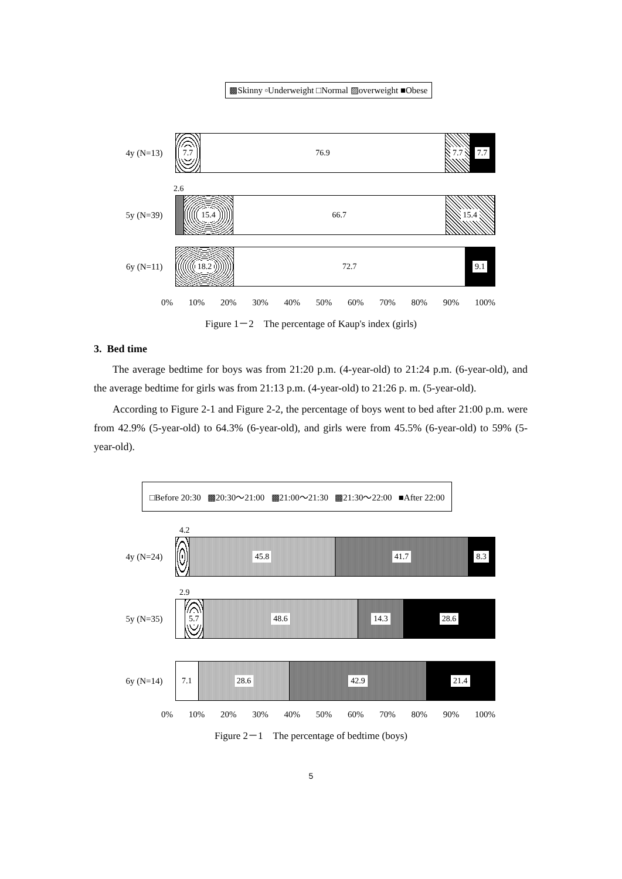▩Skinny ▫Underweight □Normal ▨overweight ■Obese
4y (N=13)
7.7 76.9 7.7 7.7
2.6
5y (N=39)
15.4 66.7 15.4
6y (N=11)
18.2 72.7 9.1
0% 10% 20% 30% 40% 50% 60% 70% 80% 90% 100%
Figure 1－2　The percentage of Kaup's index (girls)
3. Bed time
The average bedtime for boys was from 21:20 p.m. (4-year-old) to 21:24 p.m. (6-year-old), and the average bedtime for girls was from 21:13 p.m. (4-year-old) to 21:26 p. m. (5-year-old).
According to Figure 2-1 and Figure 2-2, the percentage of boys went to bed after 21:00 p.m. were from 42.9% (5-year-old) to 64.3% (6-year-old), and girls were from 45.5% (6-year-old) to 59% (5-year-old).
□Before 20:30 ▩20:30～21:00 ▩21:00～21:30 ▩21:30～22:00 ■After 22:00
4.2
4y (N=24)
45.8 41.7 8.3
2.9
5y (N=35)
5.7 48.6 14.3 28.6
6y (N=14)
7.1 28.6 42.9 21.4
0% 10% 20% 30% 40% 50% 60% 70% 80% 90% 100%
Figure 2－1　The percentage of bedtime (boys)
5